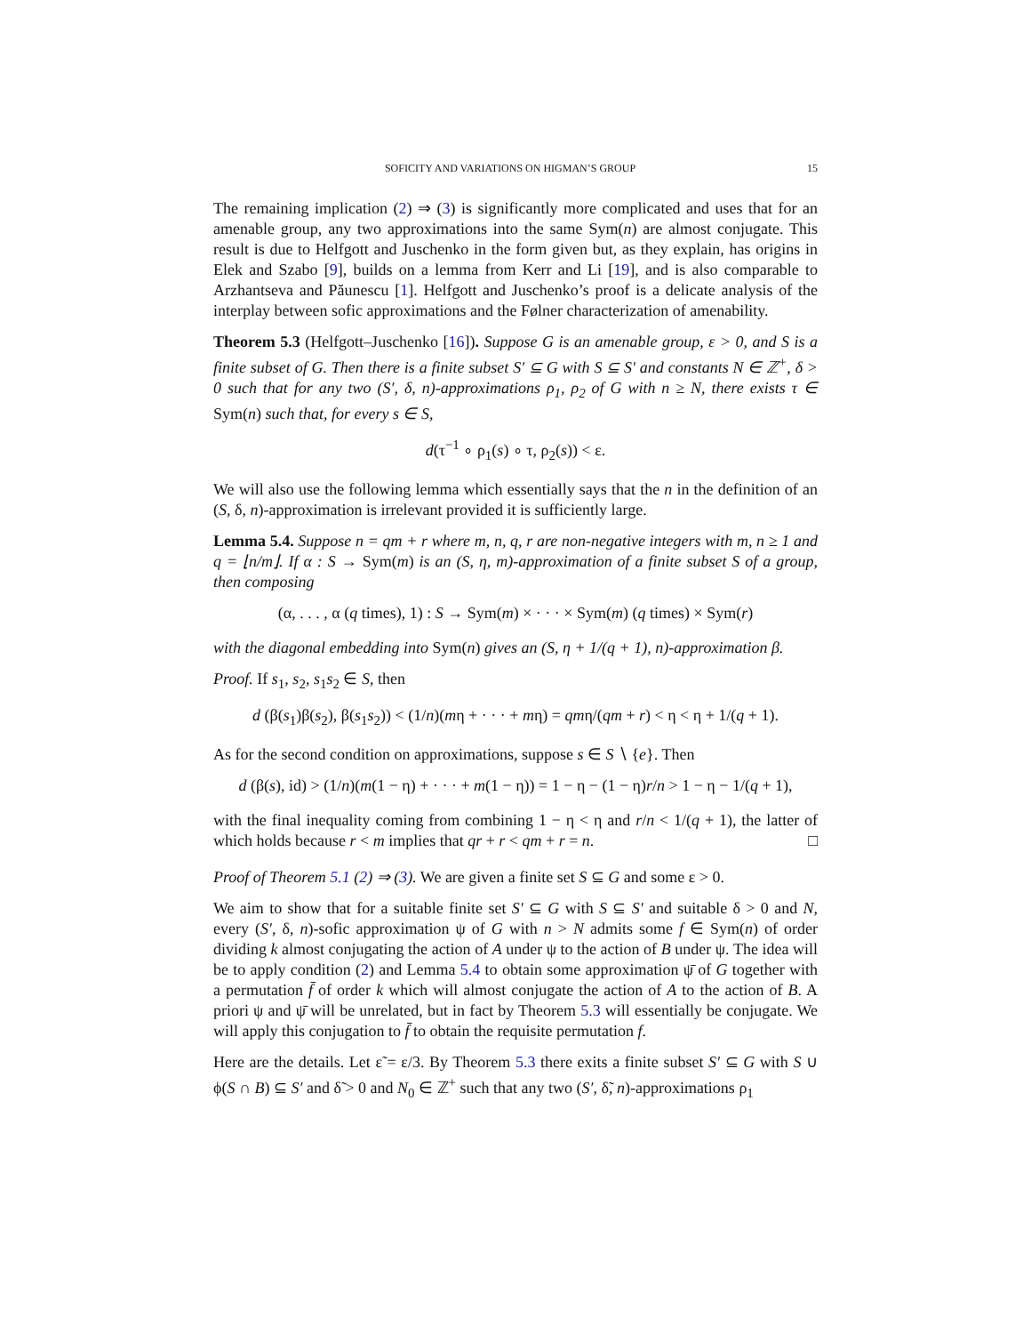SOFICITY AND VARIATIONS ON HIGMAN’S GROUP 15
The remaining implication (2) ⇒ (3) is significantly more complicated and uses that for an amenable group, any two approximations into the same Sym(n) are almost conjugate. This result is due to Helfgott and Juschenko in the form given but, as they explain, has origins in Elek and Szabo [9], builds on a lemma from Kerr and Li [19], and is also comparable to Arzhantseva and Păunescu [1]. Helfgott and Juschenko’s proof is a delicate analysis of the interplay between sofic approximations and the Følner characterization of amenability.
Theorem 5.3 (Helfgott–Juschenko [16]). Suppose G is an amenable group, ε > 0, and S is a finite subset of G. Then there is a finite subset S′ ⊆ G with S ⊆ S′ and constants N ∈ ℤ<sup>+</sup>, δ > 0 such that for any two (S′, δ, n)-approximations ρ<sub>1</sub>, ρ<sub>2</sub> of G with n ≥ N, there exists τ ∈ Sym(n) such that, for every s ∈ S,
d(τ<sup>−1</sup> ∘ ρ<sub>1</sub>(s) ∘ τ, ρ<sub>2</sub>(s)) < ε.
We will also use the following lemma which essentially says that the n in the definition of an (S, δ, n)-approximation is irrelevant provided it is sufficiently large.
Lemma 5.4. Suppose n = qm + r where m, n, q, r are non-negative integers with m, n ≥ 1 and q = ⌊n/m⌋. If α : S → Sym(m) is an (S, η, m)-approximation of a finite subset S of a group, then composing
(α, . . . , α (q times), 1) : S → Sym(m) × · · · × Sym(m) (q times) × Sym(r)
with the diagonal embedding into Sym(n) gives an (S, η + 1/(q + 1), n)-approximation β.
Proof. If s<sub>1</sub>, s<sub>2</sub>, s<sub>1</sub>s<sub>2</sub> ∈ S, then
d (β(s<sub>1</sub>)β(s<sub>2</sub>), β(s<sub>1</sub>s<sub>2</sub>)) < (1/n)(mη + · · · + mη) = qmη/(qm + r) < η < η + 1/(q + 1).
As for the second condition on approximations, suppose s ∈ S ∖ {e}. Then
d (β(s), id) > (1/n)(m(1 − η) + · · · + m(1 − η)) = 1 − η − (1 − η)r/n > 1 − η − 1/(q + 1),
with the final inequality coming from combining 1 − η < η and r/n < 1/(q + 1), the latter of which holds because r < m implies that qr + r < qm + r = n. □
Proof of Theorem 5.1 (2) ⇒ (3). We are given a finite set S ⊆ G and some ε > 0.
We aim to show that for a suitable finite set S′ ⊆ G with S ⊆ S′ and suitable δ > 0 and N, every (S′, δ, n)-sofic approximation ψ of G with n > N admits some f ∈ Sym(n) of order dividing k almost conjugating the action of A under ψ to the action of B under ψ. The idea will be to apply condition (2) and Lemma 5.4 to obtain some approximation ψ̄ of G together with a permutation f̄ of order k which will almost conjugate the action of A to the action of B. A priori ψ and ψ̄ will be unrelated, but in fact by Theorem 5.3 will essentially be conjugate. We will apply this conjugation to f̄ to obtain the requisite permutation f.
Here are the details. Let ε̃ = ε/3. By Theorem 5.3 there exits a finite subset S′ ⊆ G with S ∪ ϕ(S ∩ B) ⊆ S′ and δ̃ > 0 and N<sub>0</sub> ∈ ℤ<sup>+</sup> such that any two (S′, δ̃, n)-approximations ρ<sub>1</sub>